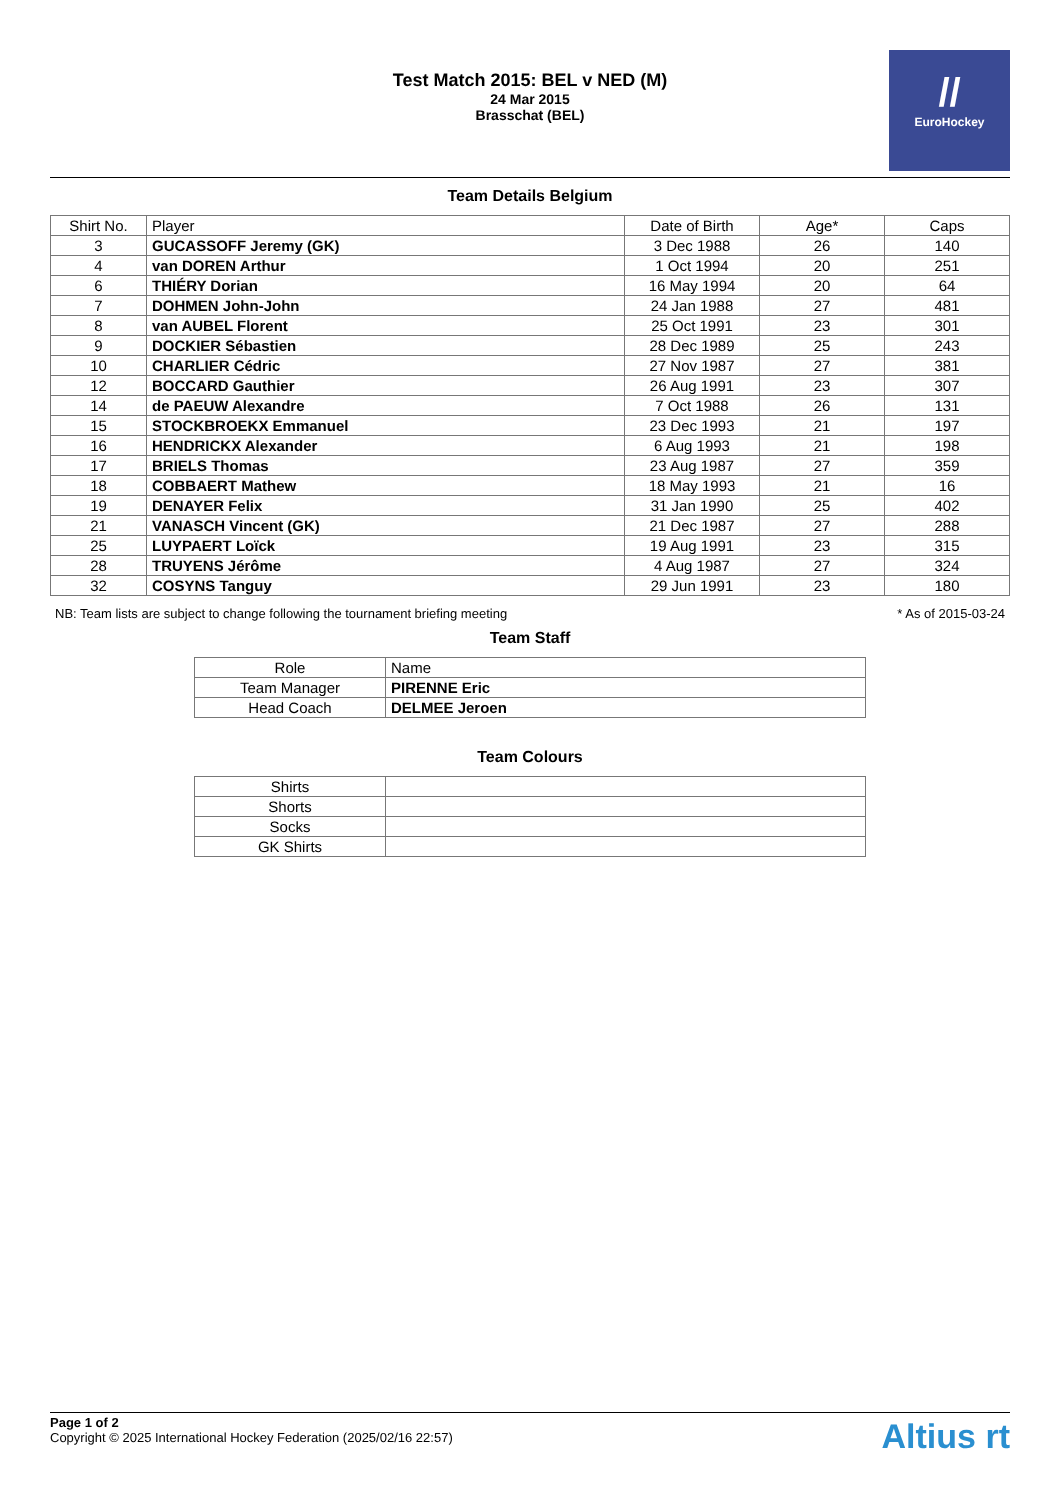Test Match 2015: BEL v NED (M)
24 Mar 2015
Brasschat (BEL)
//
EuroHockey
Team Details Belgium
| Shirt No. | Player | Date of Birth | Age* | Caps |
| --- | --- | --- | --- | --- |
| 3 | GUCASSOFF Jeremy (GK) | 3 Dec 1988 | 26 | 140 |
| 4 | van DOREN Arthur | 1 Oct 1994 | 20 | 251 |
| 6 | THIÉRY Dorian | 16 May 1994 | 20 | 64 |
| 7 | DOHMEN John-John | 24 Jan 1988 | 27 | 481 |
| 8 | van AUBEL Florent | 25 Oct 1991 | 23 | 301 |
| 9 | DOCKIER Sébastien | 28 Dec 1989 | 25 | 243 |
| 10 | CHARLIER Cédric | 27 Nov 1987 | 27 | 381 |
| 12 | BOCCARD Gauthier | 26 Aug 1991 | 23 | 307 |
| 14 | de PAEUW Alexandre | 7 Oct 1988 | 26 | 131 |
| 15 | STOCKBROEKX Emmanuel | 23 Dec 1993 | 21 | 197 |
| 16 | HENDRICKX Alexander | 6 Aug 1993 | 21 | 198 |
| 17 | BRIELS Thomas | 23 Aug 1987 | 27 | 359 |
| 18 | COBBAERT Mathew | 18 May 1993 | 21 | 16 |
| 19 | DENAYER Felix | 31 Jan 1990 | 25 | 402 |
| 21 | VANASCH Vincent (GK) | 21 Dec 1987 | 27 | 288 |
| 25 | LUYPAERT Loïck | 19 Aug 1991 | 23 | 315 |
| 28 | TRUYENS Jérôme | 4 Aug 1987 | 27 | 324 |
| 32 | COSYNS Tanguy | 29 Jun 1991 | 23 | 180 |
NB: Team lists are subject to change following the tournament briefing meeting * As of 2015-03-24
Team Staff
| Role | Name |
| --- | --- |
| Team Manager | PIRENNE Eric |
| Head Coach | DELMEE Jeroen |
Team Colours
| Shirts | |
| Shorts | |
| Socks | |
| GK Shirts | |
Page 1 of 2
Copyright © 2025 International Hockey Federation (2025/02/16 22:57)
Altius rt